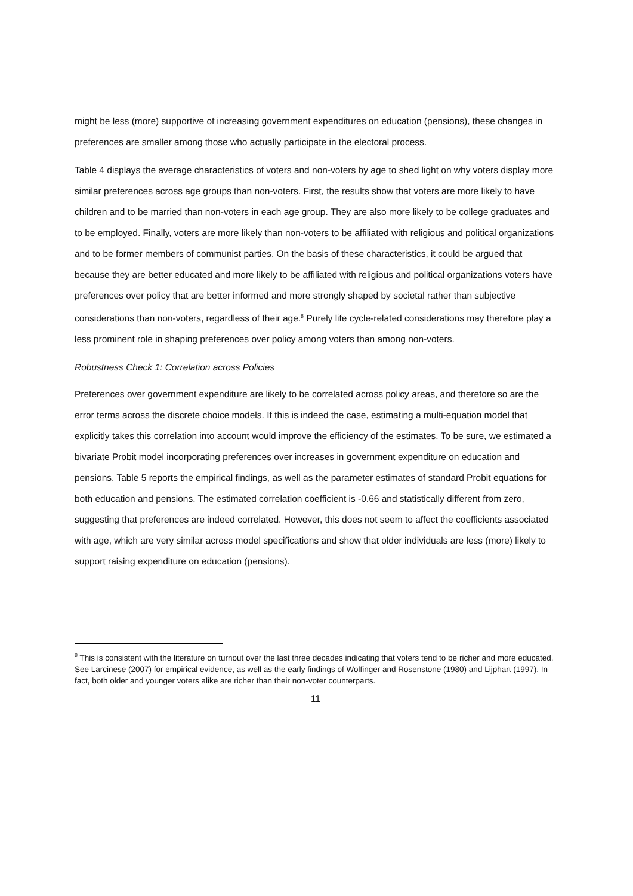might be less (more) supportive of increasing government expenditures on education (pensions), these changes in preferences are smaller among those who actually participate in the electoral process.
Table 4 displays the average characteristics of voters and non-voters by age to shed light on why voters display more similar preferences across age groups than non-voters. First, the results show that voters are more likely to have children and to be married than non-voters in each age group. They are also more likely to be college graduates and to be employed. Finally, voters are more likely than non-voters to be affiliated with religious and political organizations and to be former members of communist parties. On the basis of these characteristics, it could be argued that because they are better educated and more likely to be affiliated with religious and political organizations voters have preferences over policy that are better informed and more strongly shaped by societal rather than subjective considerations than non-voters, regardless of their age.<sup>8</sup> Purely life cycle-related considerations may therefore play a less prominent role in shaping preferences over policy among voters than among non-voters.
Robustness Check 1: Correlation across Policies
Preferences over government expenditure are likely to be correlated across policy areas, and therefore so are the error terms across the discrete choice models. If this is indeed the case, estimating a multi-equation model that explicitly takes this correlation into account would improve the efficiency of the estimates. To be sure, we estimated a bivariate Probit model incorporating preferences over increases in government expenditure on education and pensions. Table 5 reports the empirical findings, as well as the parameter estimates of standard Probit equations for both education and pensions. The estimated correlation coefficient is -0.66 and statistically different from zero, suggesting that preferences are indeed correlated. However, this does not seem to affect the coefficients associated with age, which are very similar across model specifications and show that older individuals are less (more) likely to support raising expenditure on education (pensions).
<sup>8</sup> This is consistent with the literature on turnout over the last three decades indicating that voters tend to be richer and more educated. See Larcinese (2007) for empirical evidence, as well as the early findings of Wolfinger and Rosenstone (1980) and Lijphart (1997). In fact, both older and younger voters alike are richer than their non-voter counterparts.
11